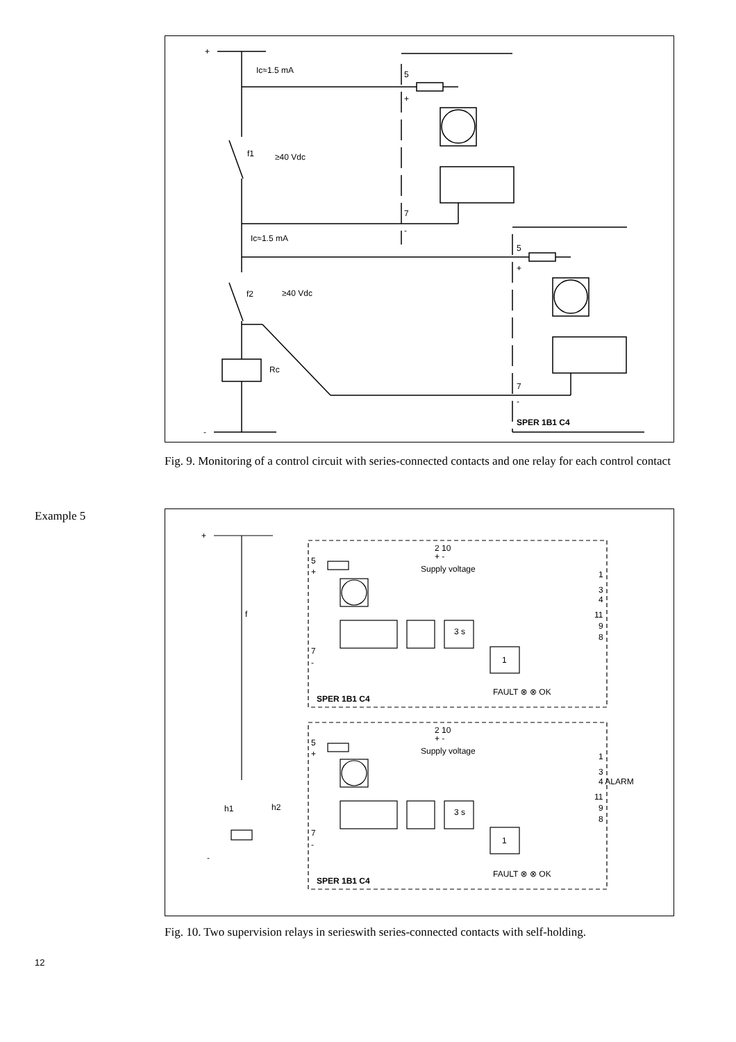+
Ic≈1.5 mA
f1
≥40 Vdc
Ic≈1.5 mA
f2
≥40 Vdc
Rc
-
5
+
7
-
5
+
7
-
SPER 1B1 C4
Fig. 9. Monitoring of a control circuit with series-connected contacts and one relay for each control contact
Example 5
+
f
h1
h2
-
5
+
7
-
2 10
+ -
Supply voltage
3 s
1
FAULT ⊗ ⊗ OK
SPER 1B1 C4
1
3
4
11
9
8
5
+
7
-
2 10
+ -
Supply voltage
3 s
1
FAULT ⊗ ⊗ OK
SPER 1B1 C4
1
3
4 ALARM
11
9
8
Fig. 10. Two supervision relays in serieswith series-connected contacts with self-holding.
12